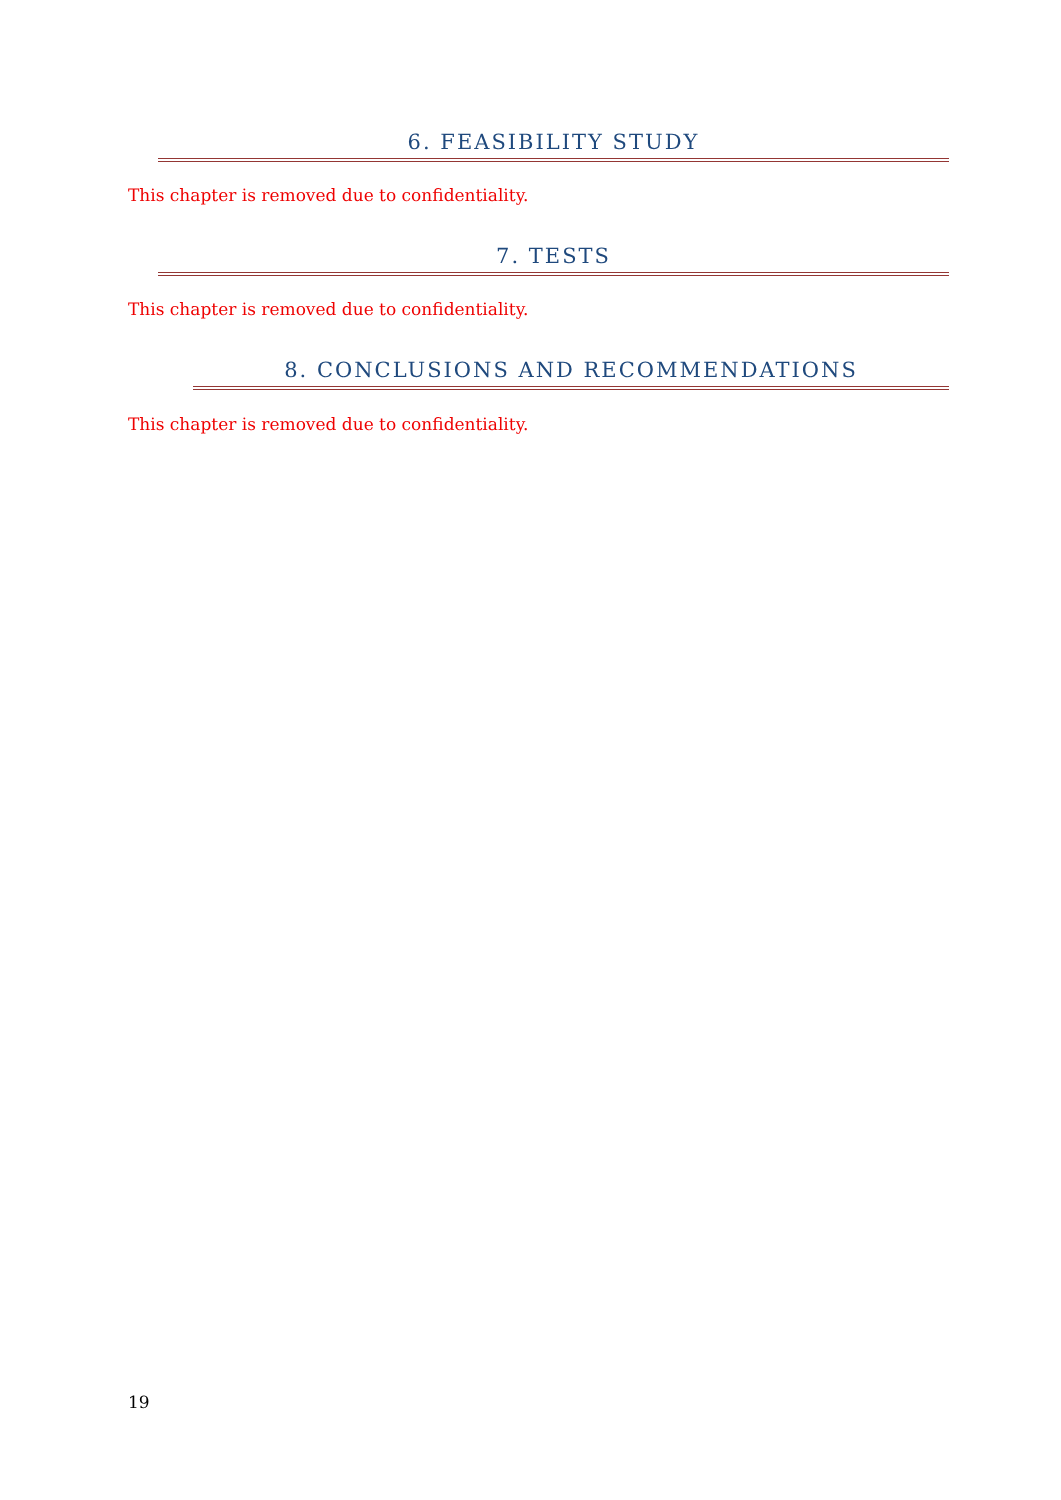6. FEASIBILITY STUDY
This chapter is removed due to confidentiality.
7. TESTS
This chapter is removed due to confidentiality.
8. CONCLUSIONS AND RECOMMENDATIONS
This chapter is removed due to confidentiality.
19